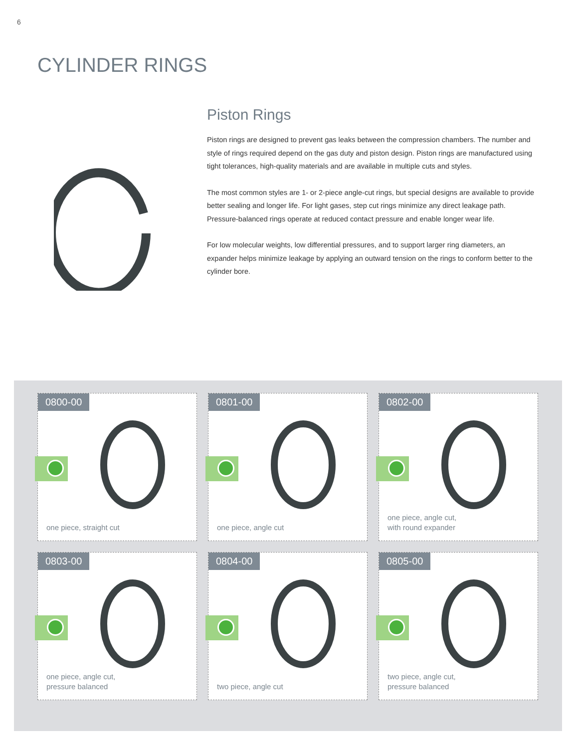6
CYLINDER RINGS
Piston Rings
Piston rings are designed to prevent gas leaks between the compression chambers. The number and style of rings required depend on the gas duty and piston design. Piston rings are manufactured using tight tolerances, high-quality materials and are available in multiple cuts and styles.
The most common styles are 1- or 2-piece angle-cut rings, but special designs are available to provide better sealing and longer life. For light gases, step cut rings minimize any direct leakage path. Pressure-balanced rings operate at reduced contact pressure and enable longer wear life.
For low molecular weights, low differential pressures, and to support larger ring diameters, an expander helps minimize leakage by applying an outward tension on the rings to conform better to the cylinder bore.
0800-00
one piece, straight cut
0801-00
one piece, angle cut
0802-00
one piece, angle cut,
with round expander
0803-00
one piece, angle cut,
pressure balanced
0804-00
two piece, angle cut
0805-00
two piece, angle cut,
pressure balanced